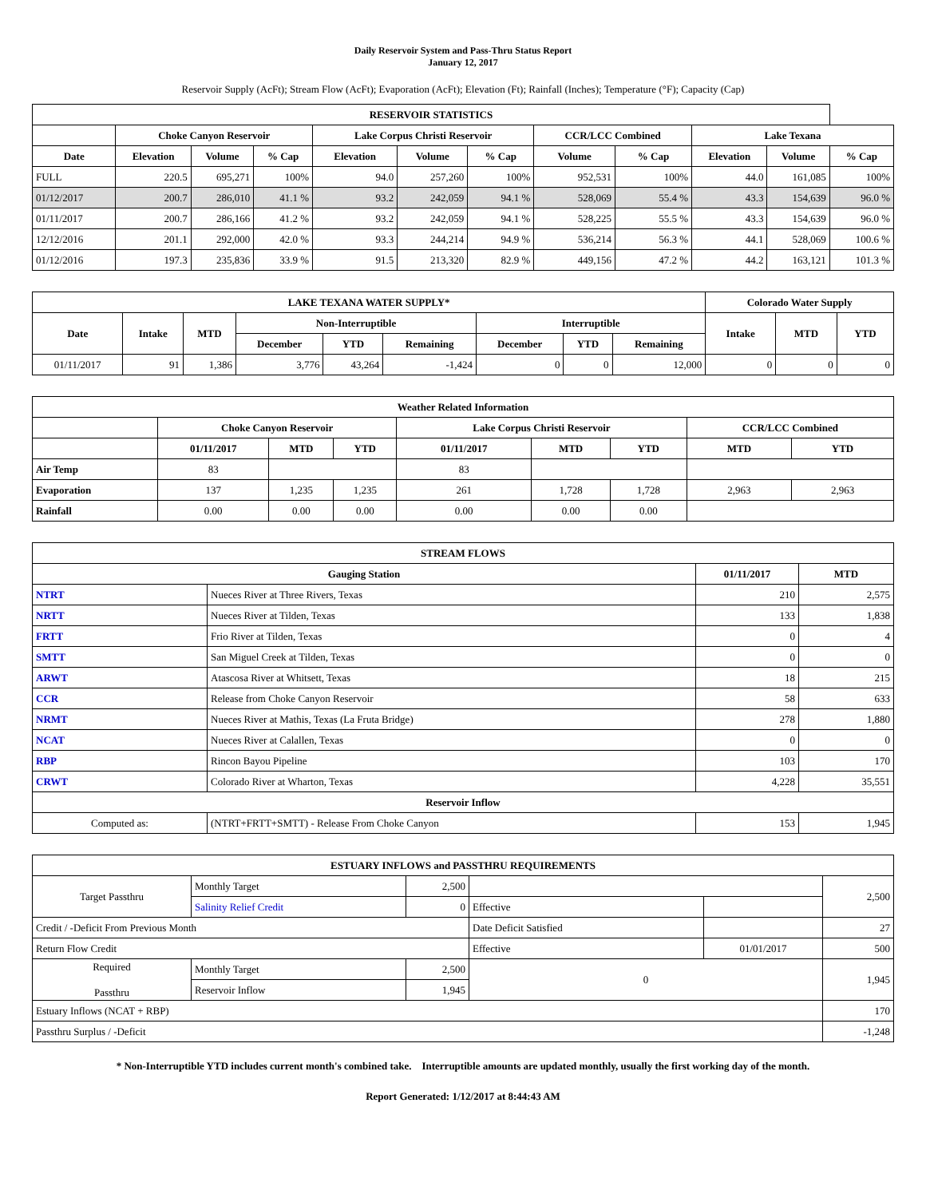Daily Reservoir System and Pass-Thru Status Report
January 12, 2017
Reservoir Supply (AcFt); Stream Flow (AcFt); Evaporation (AcFt); Elevation (Ft); Rainfall (Inches); Temperature (°F); Capacity (Cap)
| RESERVOIR STATISTICS | | | | | | | | | | | |
| --- | --- | --- | --- | --- | --- | --- | --- | --- | --- | --- | --- |
| | Choke Canyon Reservoir | | | Lake Corpus Christi Reservoir | | | CCR/LCC Combined | | Lake Texana | | |
| Date | Elevation | Volume | % Cap | Elevation | Volume | % Cap | Volume | % Cap | Elevation | Volume | % Cap |
| FULL | 220.5 | 695,271 | 100% | 94.0 | 257,260 | 100% | 952,531 | 100% | 44.0 | 161,085 | 100% |
| 01/12/2017 | 200.7 | 286,010 | 41.1 % | 93.2 | 242,059 | 94.1 % | 528,069 | 55.4 % | 43.3 | 154,639 | 96.0 % |
| 01/11/2017 | 200.7 | 286,166 | 41.2 % | 93.2 | 242,059 | 94.1 % | 528,225 | 55.5 % | 43.3 | 154,639 | 96.0 % |
| 12/12/2016 | 201.1 | 292,000 | 42.0 % | 93.3 | 244,214 | 94.9 % | 536,214 | 56.3 % | 44.1 | 528,069 | 100.6 % |
| 01/12/2016 | 197.3 | 235,836 | 33.9 % | 91.5 | 213,320 | 82.9 % | 449,156 | 47.2 % | 44.2 | 163,121 | 101.3 % |
| LAKE TEXANA WATER SUPPLY* | | | | | | | | | Colorado Water Supply | | |
| --- | --- | --- | --- | --- | --- | --- | --- | --- | --- | --- | --- |
| Date | Intake | MTD | Non-Interruptible | | | Interruptible | | | Intake | MTD | YTD |
| | | | December | YTD | Remaining | December | YTD | Remaining | | | |
| 01/11/2017 | 91 | 1,386 | 3,776 | 43,264 | -1,424 | 0 | 0 | 12,000 | 0 | 0 | 0 |
| Weather Related Information | | | | | | | | |
| --- | --- | --- | --- | --- | --- | --- | --- | --- |
| | Choke Canyon Reservoir | | | Lake Corpus Christi Reservoir | | | CCR/LCC Combined | |
| | 01/11/2017 | MTD | YTD | 01/11/2017 | MTD | YTD | MTD | YTD |
| Air Temp | 83 | | | 83 | | | | |
| Evaporation | 137 | 1,235 | 1,235 | 261 | 1,728 | 1,728 | 2,963 | 2,963 |
| Rainfall | 0.00 | 0.00 | 0.00 | 0.00 | 0.00 | 0.00 | | |
| STREAM FLOWS | | | |
| --- | --- | --- | --- |
| Gauging Station | | 01/11/2017 | MTD |
| NTRT | Nueces River at Three Rivers, Texas | 210 | 2,575 |
| NRTT | Nueces River at Tilden, Texas | 133 | 1,838 |
| FRTT | Frio River at Tilden, Texas | 0 | 4 |
| SMTT | San Miguel Creek at Tilden, Texas | 0 | 0 |
| ARWT | Atascosa River at Whitsett, Texas | 18 | 215 |
| CCR | Release from Choke Canyon Reservoir | 58 | 633 |
| NRMT | Nueces River at Mathis, Texas (La Fruta Bridge) | 278 | 1,880 |
| NCAT | Nueces River at Calallen, Texas | 0 | 0 |
| RBP | Rincon Bayou Pipeline | 103 | 170 |
| CRWT | Colorado River at Wharton, Texas | 4,228 | 35,551 |
| Reservoir Inflow | | | |
| Computed as: | (NTRT+FRTT+SMTT) - Release From Choke Canyon | 153 | 1,945 |
| ESTUARY INFLOWS and PASSTHRU REQUIREMENTS | | | | | |
| --- | --- | --- | --- | --- | --- |
| Target Passthru | Monthly Target | 2,500 | | | 2,500 |
| | Salinity Relief Credit | 0 | Effective | | |
| Credit / -Deficit From Previous Month | | | Date Deficit Satisfied | | 27 |
| Return Flow Credit | | | Effective | 01/01/2017 | 500 |
| Required Passthru | Monthly Target | 2,500 | 0 | | 1,945 |
| | Reservoir Inflow | 1,945 | | | |
| Estuary Inflows (NCAT + RBP) | | | | | 170 |
| Passthru Surplus / -Deficit | | | | | -1,248 |
* Non-Interruptible YTD includes current month's combined take. Interruptible amounts are updated monthly, usually the first working day of the month.
Report Generated: 1/12/2017 at 8:44:43 AM